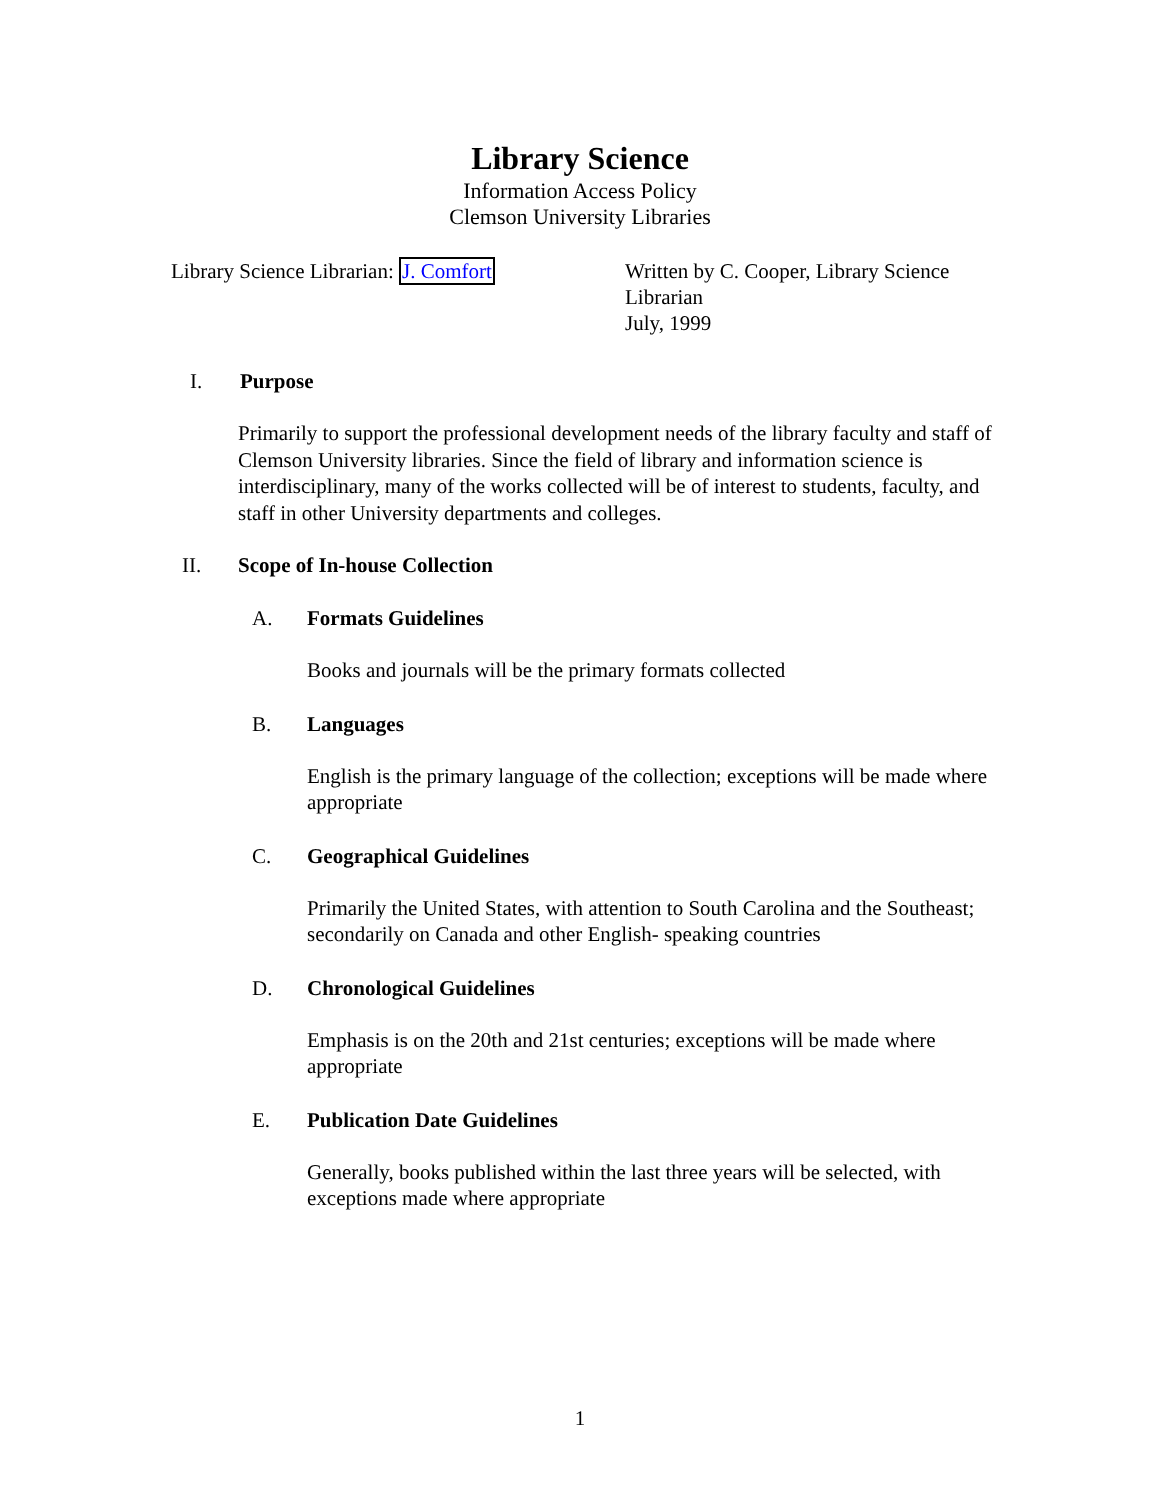Library Science
Information Access Policy
Clemson University Libraries
Library Science Librarian: J. Comfort
Written by C. Cooper, Library Science Librarian
July, 1999
I. Purpose
Primarily to support the professional development needs of the library faculty and staff of Clemson University libraries. Since the field of library and information science is interdisciplinary, many of the works collected will be of interest to students, faculty, and staff in other University departments and colleges.
II. Scope of In-house Collection
A. Formats Guidelines
Books and journals will be the primary formats collected
B. Languages
English is the primary language of the collection; exceptions will be made where appropriate
C. Geographical Guidelines
Primarily the United States, with attention to South Carolina and the Southeast; secondarily on Canada and other English- speaking countries
D. Chronological Guidelines
Emphasis is on the 20th and 21st centuries; exceptions will be made where appropriate
E. Publication Date Guidelines
Generally, books published within the last three years will be selected, with exceptions made where appropriate
1